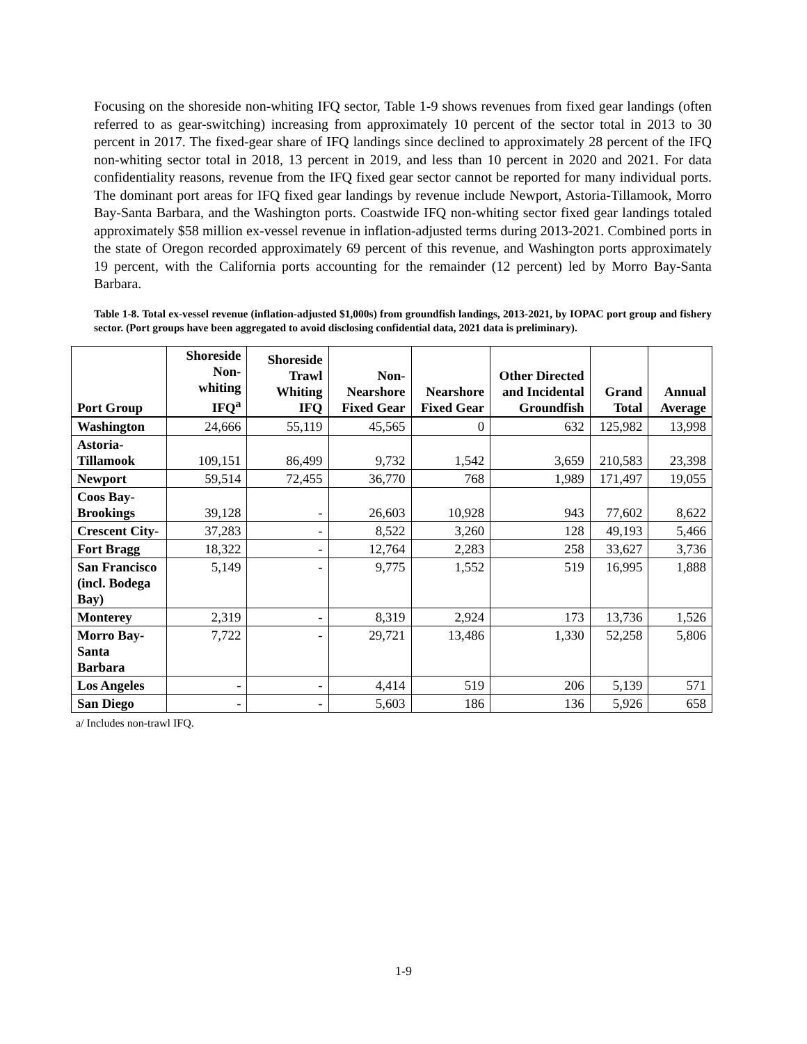Focusing on the shoreside non-whiting IFQ sector, Table 1-9 shows revenues from fixed gear landings (often referred to as gear-switching) increasing from approximately 10 percent of the sector total in 2013 to 30 percent in 2017. The fixed-gear share of IFQ landings since declined to approximately 28 percent of the IFQ non-whiting sector total in 2018, 13 percent in 2019, and less than 10 percent in 2020 and 2021. For data confidentiality reasons, revenue from the IFQ fixed gear sector cannot be reported for many individual ports. The dominant port areas for IFQ fixed gear landings by revenue include Newport, Astoria-Tillamook, Morro Bay-Santa Barbara, and the Washington ports. Coastwide IFQ non-whiting sector fixed gear landings totaled approximately $58 million ex-vessel revenue in inflation-adjusted terms during 2013-2021. Combined ports in the state of Oregon recorded approximately 69 percent of this revenue, and Washington ports approximately 19 percent, with the California ports accounting for the remainder (12 percent) led by Morro Bay-Santa Barbara.
Table 1-8. Total ex-vessel revenue (inflation-adjusted $1,000s) from groundfish landings, 2013-2021, by IOPAC port group and fishery sector. (Port groups have been aggregated to avoid disclosing confidential data, 2021 data is preliminary).
| Port Group | Shoreside Non-whiting IFQ<sup>a</sup> | Shoreside Trawl Whiting IFQ | Non-Nearshore Fixed Gear | Nearshore Fixed Gear | Other Directed and Incidental Groundfish | Grand Total | Annual Average |
| --- | --- | --- | --- | --- | --- | --- | --- |
| Washington | 24,666 | 55,119 | 45,565 | 0 | 632 | 125,982 | 13,998 |
| Astoria-Tillamook | 109,151 | 86,499 | 9,732 | 1,542 | 3,659 | 210,583 | 23,398 |
| Newport | 59,514 | 72,455 | 36,770 | 768 | 1,989 | 171,497 | 19,055 |
| Coos Bay-Brookings | 39,128 | - | 26,603 | 10,928 | 943 | 77,602 | 8,622 |
| Crescent City- | 37,283 | - | 8,522 | 3,260 | 128 | 49,193 | 5,466 |
| Fort Bragg | 18,322 | - | 12,764 | 2,283 | 258 | 33,627 | 3,736 |
| San Francisco (incl. Bodega Bay) | 5,149 | - | 9,775 | 1,552 | 519 | 16,995 | 1,888 |
| Monterey | 2,319 | - | 8,319 | 2,924 | 173 | 13,736 | 1,526 |
| Morro Bay-Santa Barbara | 7,722 | - | 29,721 | 13,486 | 1,330 | 52,258 | 5,806 |
| Los Angeles | - | - | 4,414 | 519 | 206 | 5,139 | 571 |
| San Diego | - | - | 5,603 | 186 | 136 | 5,926 | 658 |
a/ Includes non-trawl IFQ.
1-9